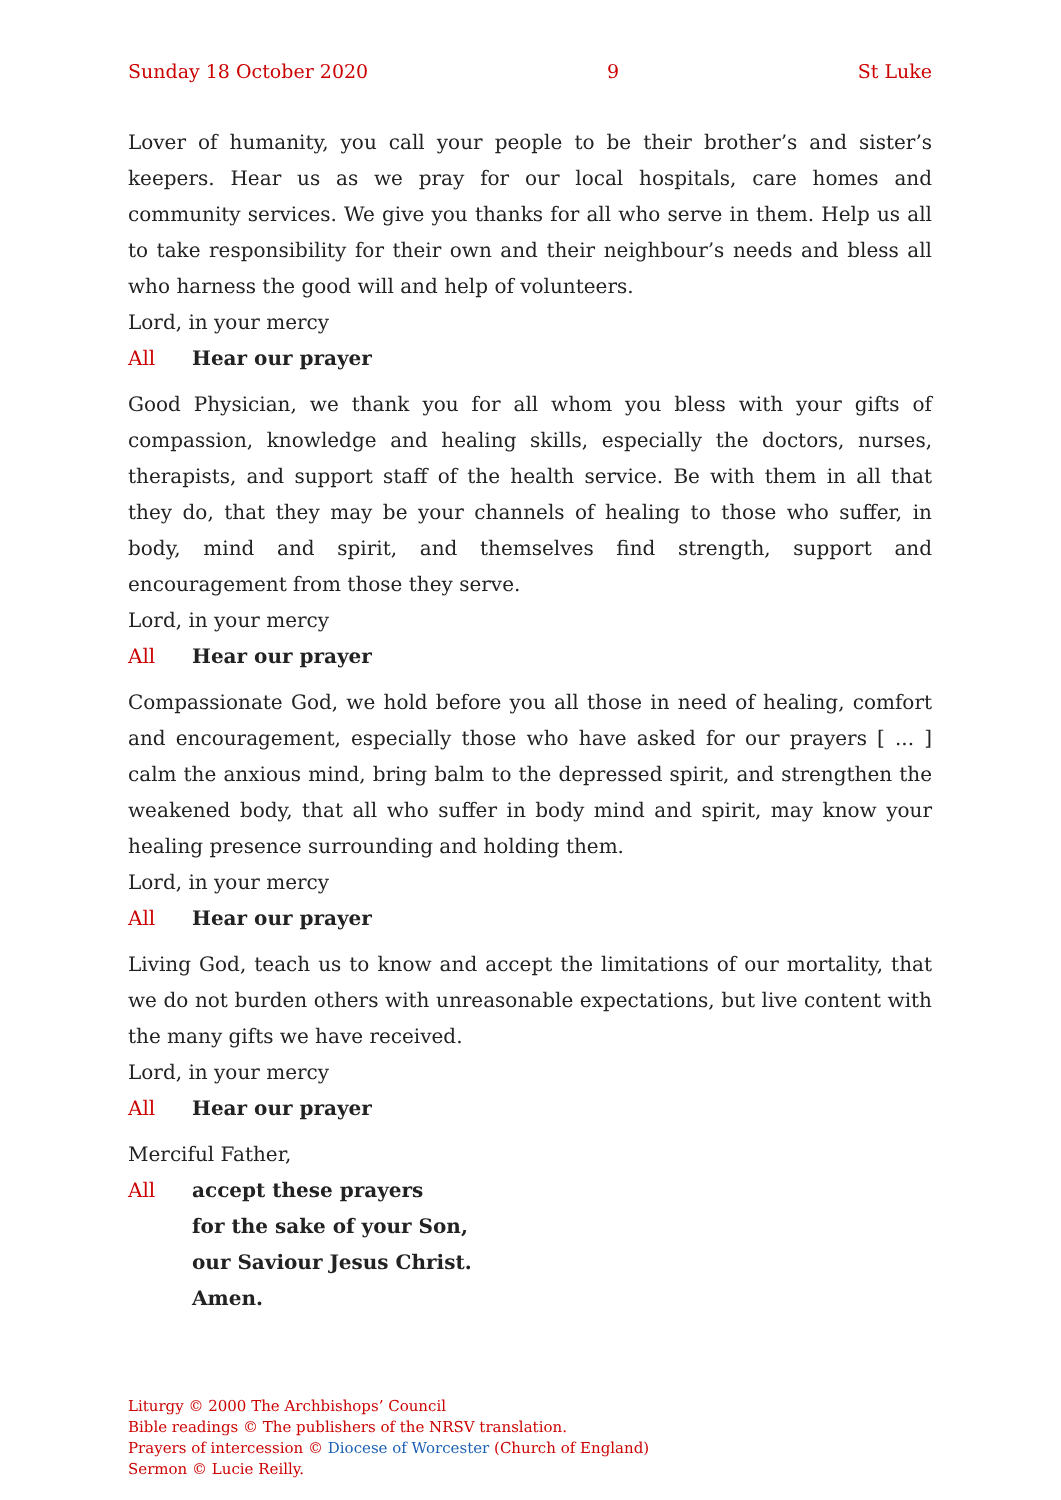Sunday 18 October 2020 9 St Luke
Lover of humanity, you call your people to be their brother’s and sister’s keepers. Hear us as we pray for our local hospitals, care homes and community services. We give you thanks for all who serve in them. Help us all to take responsibility for their own and their neighbour’s needs and bless all who harness the good will and help of volunteers.
Lord, in your mercy
All Hear our prayer
Good Physician, we thank you for all whom you bless with your gifts of compassion, knowledge and healing skills, especially the doctors, nurses, therapists, and support staff of the health service. Be with them in all that they do, that they may be your channels of healing to those who suffer, in body, mind and spirit, and themselves find strength, support and encouragement from those they serve.
Lord, in your mercy
All Hear our prayer
Compassionate God, we hold before you all those in need of healing, comfort and encouragement, especially those who have asked for our prayers [ ... ] calm the anxious mind, bring balm to the depressed spirit, and strengthen the weakened body, that all who suffer in body mind and spirit, may know your healing presence surrounding and holding them.
Lord, in your mercy
All Hear our prayer
Living God, teach us to know and accept the limitations of our mortality, that we do not burden others with unreasonable expectations, but live content with the many gifts we have received.
Lord, in your mercy
All Hear our prayer
Merciful Father,
All accept these prayers
for the sake of your Son,
our Saviour Jesus Christ.
Amen.
Liturgy © 2000 The Archbishops’ Council
Bible readings © The publishers of the NRSV translation.
Prayers of intercession © Diocese of Worcester (Church of England)
Sermon © Lucie Reilly.